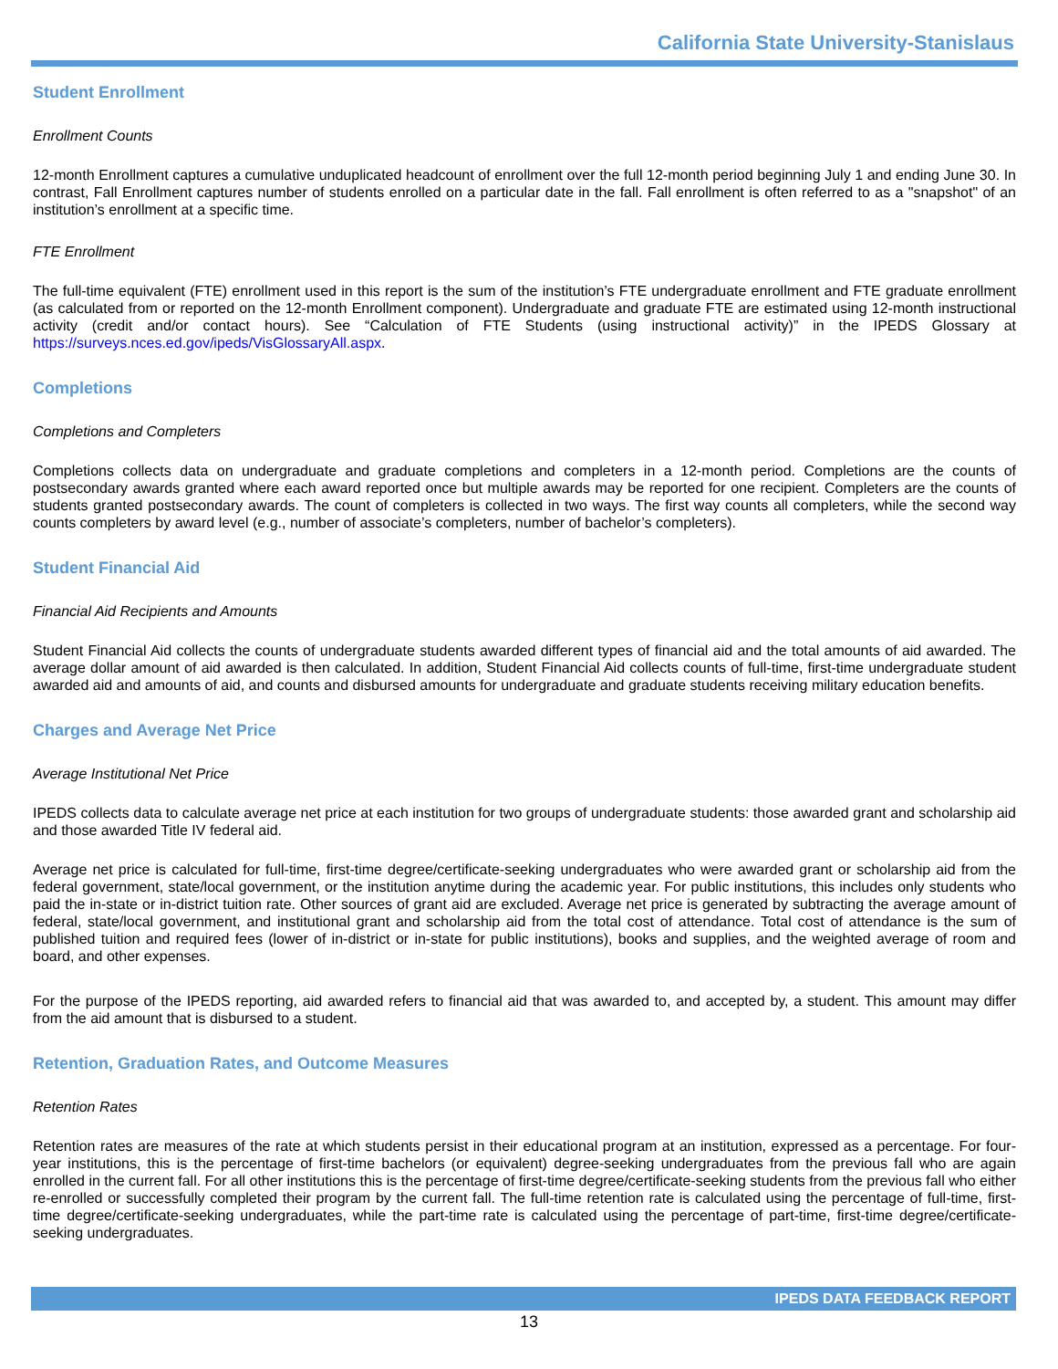California State University-Stanislaus
Student Enrollment
Enrollment Counts
12-month Enrollment captures a cumulative unduplicated headcount of enrollment over the full 12-month period beginning July 1 and ending June 30. In contrast, Fall Enrollment captures number of students enrolled on a particular date in the fall. Fall enrollment is often referred to as a "snapshot" of an institution’s enrollment at a specific time.
FTE Enrollment
The full-time equivalent (FTE) enrollment used in this report is the sum of the institution’s FTE undergraduate enrollment and FTE graduate enrollment (as calculated from or reported on the 12-month Enrollment component). Undergraduate and graduate FTE are estimated using 12-month instructional activity (credit and/or contact hours). See “Calculation of FTE Students (using instructional activity)” in the IPEDS Glossary at https://surveys.nces.ed.gov/ipeds/VisGlossaryAll.aspx.
Completions
Completions and Completers
Completions collects data on undergraduate and graduate completions and completers in a 12-month period. Completions are the counts of postsecondary awards granted where each award reported once but multiple awards may be reported for one recipient. Completers are the counts of students granted postsecondary awards. The count of completers is collected in two ways. The first way counts all completers, while the second way counts completers by award level (e.g., number of associate’s completers, number of bachelor’s completers).
Student Financial Aid
Financial Aid Recipients and Amounts
Student Financial Aid collects the counts of undergraduate students awarded different types of financial aid and the total amounts of aid awarded. The average dollar amount of aid awarded is then calculated. In addition, Student Financial Aid collects counts of full-time, first-time undergraduate student awarded aid and amounts of aid, and counts and disbursed amounts for undergraduate and graduate students receiving military education benefits.
Charges and Average Net Price
Average Institutional Net Price
IPEDS collects data to calculate average net price at each institution for two groups of undergraduate students: those awarded grant and scholarship aid and those awarded Title IV federal aid.
Average net price is calculated for full-time, first-time degree/certificate-seeking undergraduates who were awarded grant or scholarship aid from the federal government, state/local government, or the institution anytime during the academic year. For public institutions, this includes only students who paid the in-state or in-district tuition rate. Other sources of grant aid are excluded. Average net price is generated by subtracting the average amount of federal, state/local government, and institutional grant and scholarship aid from the total cost of attendance. Total cost of attendance is the sum of published tuition and required fees (lower of in-district or in-state for public institutions), books and supplies, and the weighted average of room and board, and other expenses.
For the purpose of the IPEDS reporting, aid awarded refers to financial aid that was awarded to, and accepted by, a student. This amount may differ from the aid amount that is disbursed to a student.
Retention, Graduation Rates, and Outcome Measures
Retention Rates
Retention rates are measures of the rate at which students persist in their educational program at an institution, expressed as a percentage. For four-year institutions, this is the percentage of first-time bachelors (or equivalent) degree-seeking undergraduates from the previous fall who are again enrolled in the current fall. For all other institutions this is the percentage of first-time degree/certificate-seeking students from the previous fall who either re-enrolled or successfully completed their program by the current fall. The full-time retention rate is calculated using the percentage of full-time, first-time degree/certificate-seeking undergraduates, while the part-time rate is calculated using the percentage of part-time, first-time degree/certificate-seeking undergraduates.
IPEDS DATA FEEDBACK REPORT
13